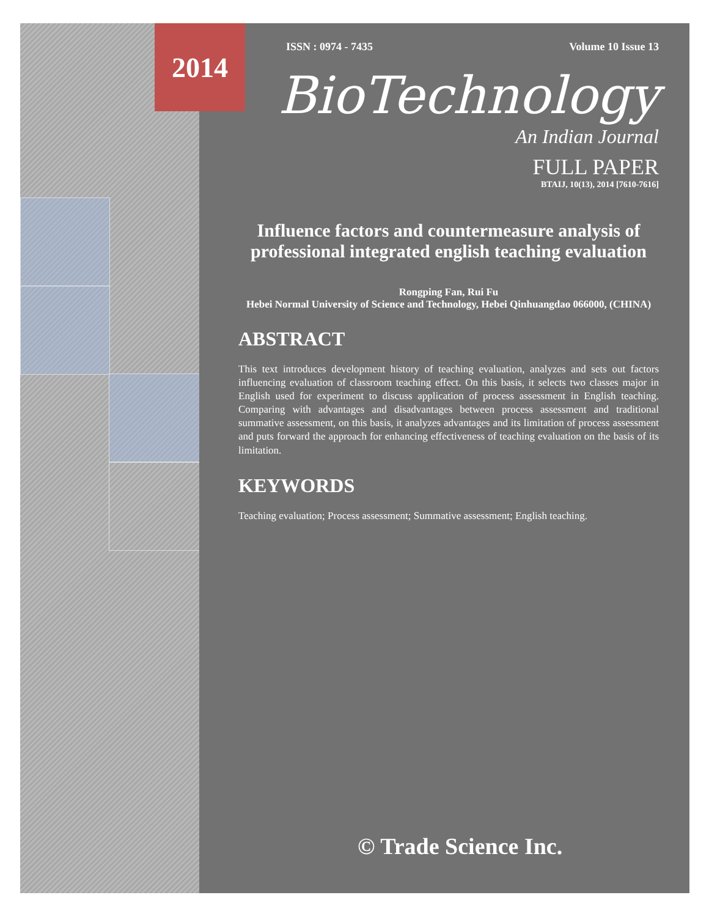2014
ISSN : 0974 - 7435 Volume 10 Issue 13
BioTechnology
An Indian Journal
FULL PAPER
BTAIJ, 10(13), 2014 [7610-7616]
Influence factors and countermeasure analysis of professional integrated english teaching evaluation
Rongping Fan, Rui Fu
Hebei Normal University of Science and Technology, Hebei Qinhuangdao 066000, (CHINA)
ABSTRACT
This text introduces development history of teaching evaluation, analyzes and sets out factors influencing evaluation of classroom teaching effect. On this basis, it selects two classes major in English used for experiment to discuss application of process assessment in English teaching. Comparing with advantages and disadvantages between process assessment and traditional summative assessment, on this basis, it analyzes advantages and its limitation of process assessment and puts forward the approach for enhancing effectiveness of teaching evaluation on the basis of its limitation.
KEYWORDS
Teaching evaluation; Process assessment; Summative assessment; English teaching.
© Trade Science Inc.